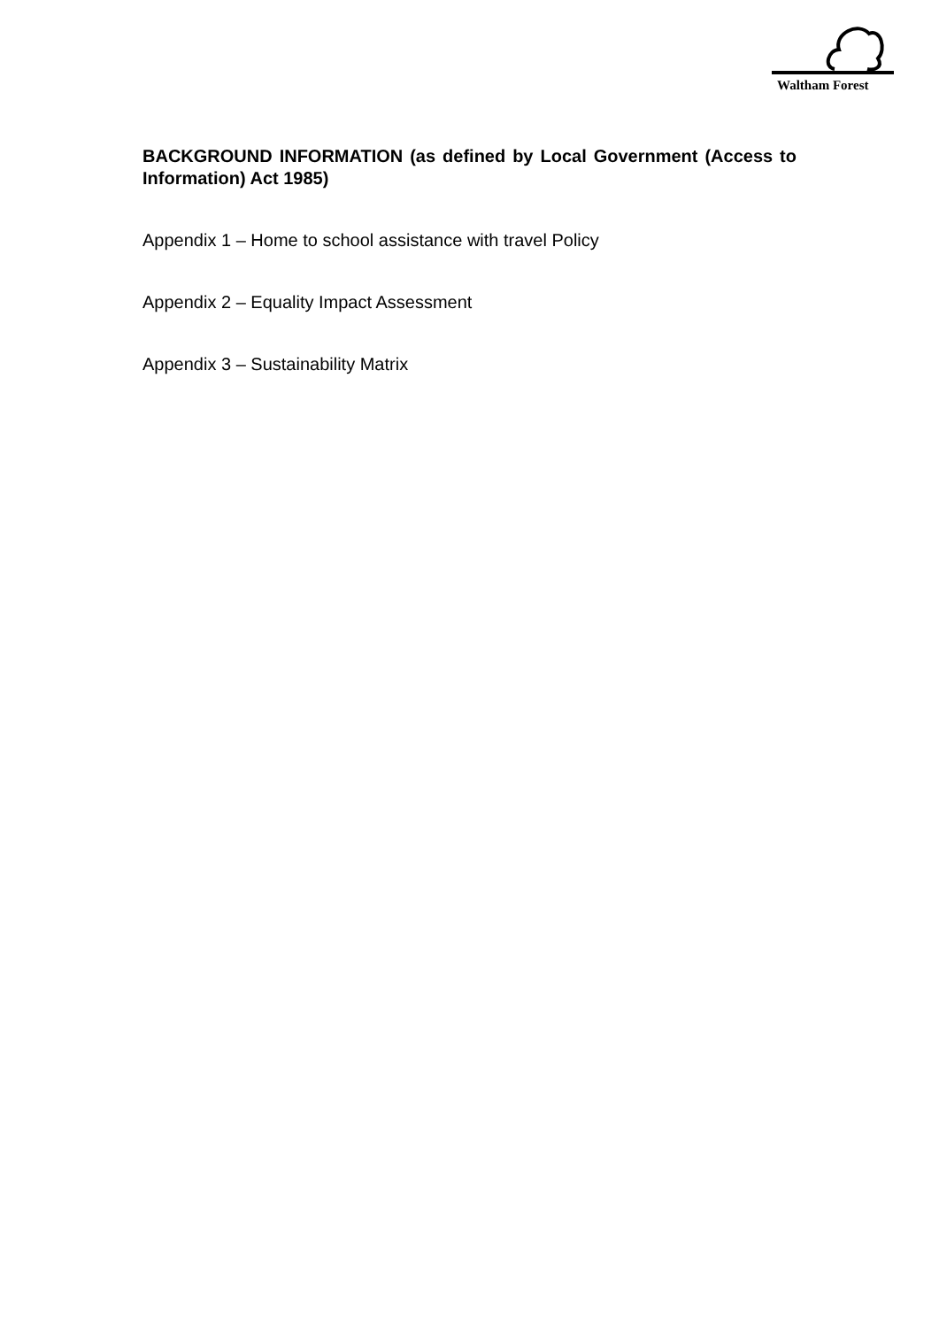Waltham Forest
BACKGROUND INFORMATION (as defined by Local Government (Access to Information) Act 1985)
Appendix 1 – Home to school assistance with travel Policy
Appendix 2 – Equality Impact Assessment
Appendix 3 – Sustainability Matrix